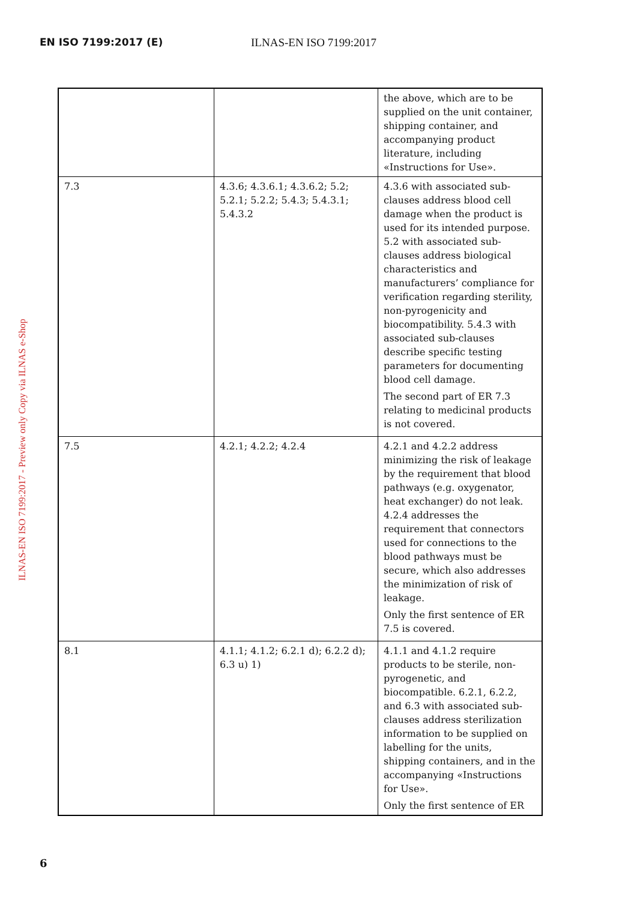EN ISO 7199:2017 (E) ILNAS-EN ISO 7199:2017
ILNAS-EN ISO 7199:2017 - Preview only Copy via ILNAS e-Shop
| | | the above, which are to be supplied on the unit container, shipping container, and accompanying product literature, including «Instructions for Use». |
| 7.3 | 4.3.6; 4.3.6.1; 4.3.6.2; 5.2; 5.2.1; 5.2.2; 5.4.3; 5.4.3.1; 5.4.3.2 | 4.3.6 with associated sub-clauses address blood cell damage when the product is used for its intended purpose. 5.2 with associated sub-clauses address biological characteristics and manufacturers’ compliance for verification regarding sterility, non-pyrogenicity and biocompatibility. 5.4.3 with associated sub-clauses describe specific testing parameters for documenting blood cell damage. The second part of ER 7.3 relating to medicinal products is not covered. |
| 7.5 | 4.2.1; 4.2.2; 4.2.4 | 4.2.1 and 4.2.2 address minimizing the risk of leakage by the requirement that blood pathways (e.g. oxygenator, heat exchanger) do not leak. 4.2.4 addresses the requirement that connectors used for connections to the blood pathways must be secure, which also addresses the minimization of risk of leakage. Only the first sentence of ER 7.5 is covered. |
| 8.1 | 4.1.1; 4.1.2; 6.2.1 d); 6.2.2 d); 6.3 u) 1) | 4.1.1 and 4.1.2 require products to be sterile, non-pyrogenetic, and biocompatible. 6.2.1, 6.2.2, and 6.3 with associated sub-clauses address sterilization information to be supplied on labelling for the units, shipping containers, and in the accompanying «Instructions for Use». Only the first sentence of ER |
6